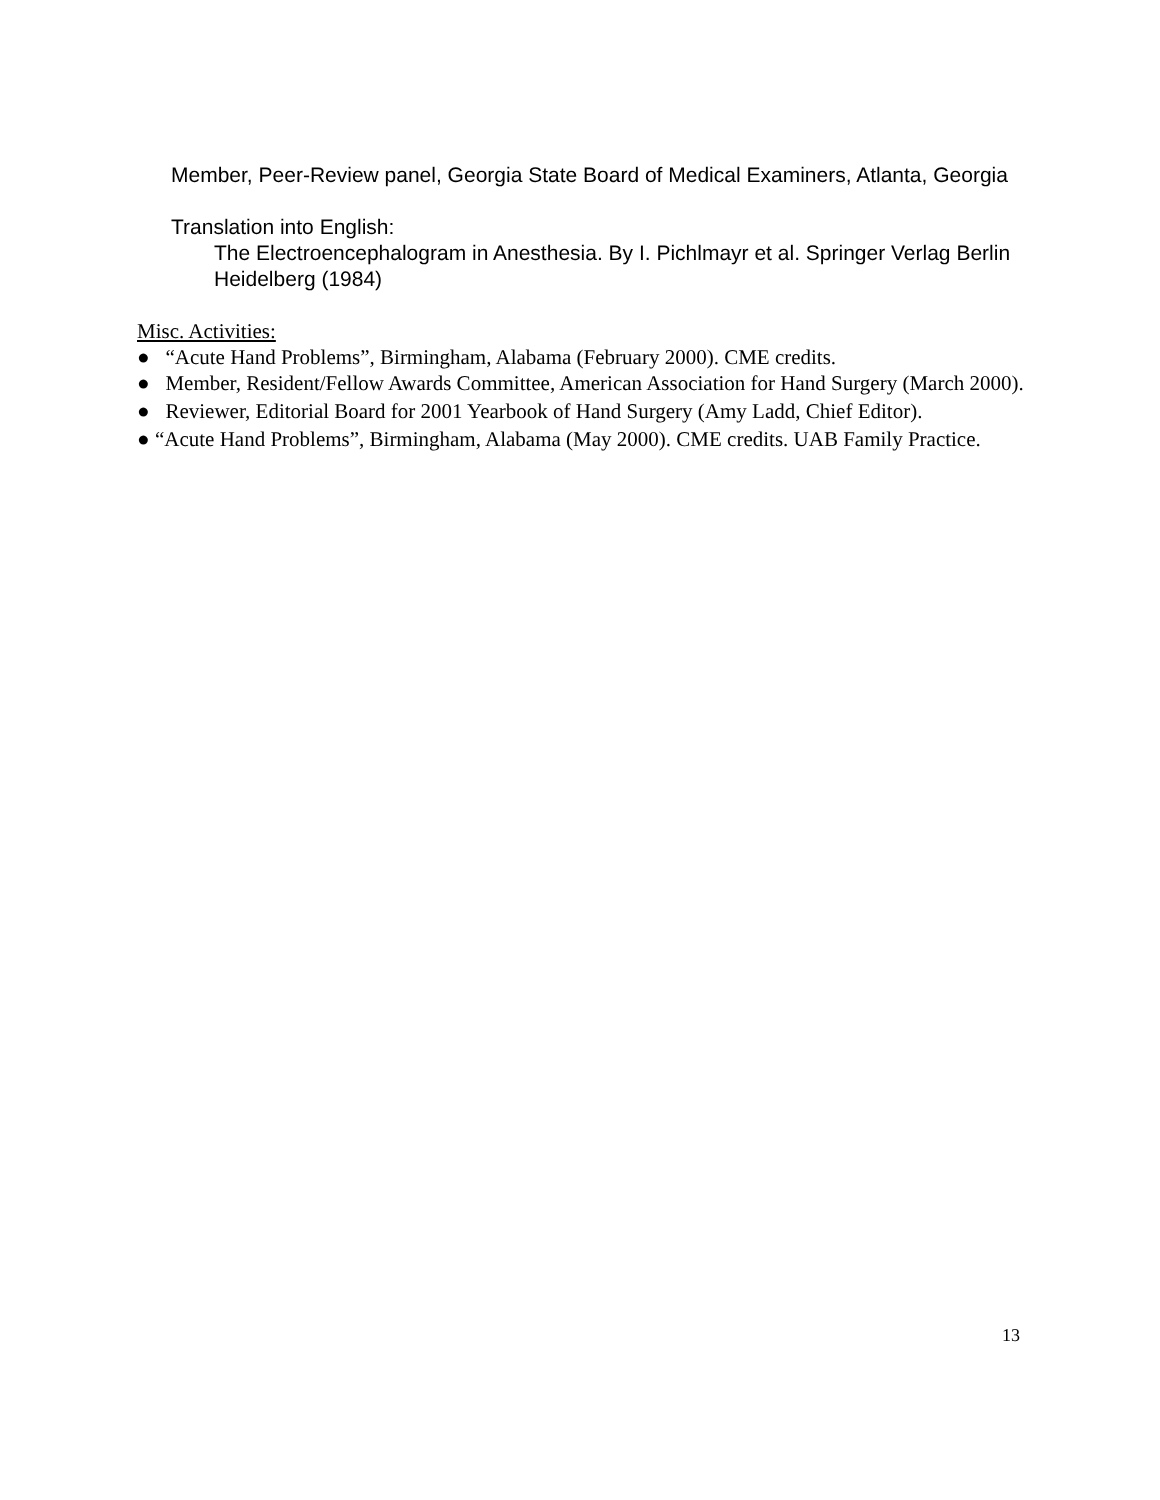Member, Peer-Review panel, Georgia State Board of Medical Examiners, Atlanta, Georgia
Translation into English:
The Electroencephalogram in Anesthesia. By I. Pichlmayr et al. Springer Verlag Berlin Heidelberg (1984)
Misc. Activities:
● “Acute Hand Problems”, Birmingham, Alabama (February 2000). CME credits.
● Member, Resident/Fellow Awards Committee, American Association for Hand Surgery (March 2000).
● Reviewer, Editorial Board for 2001 Yearbook of Hand Surgery (Amy Ladd, Chief Editor).
● “Acute Hand Problems”, Birmingham, Alabama (May 2000). CME credits. UAB Family Practice.
13